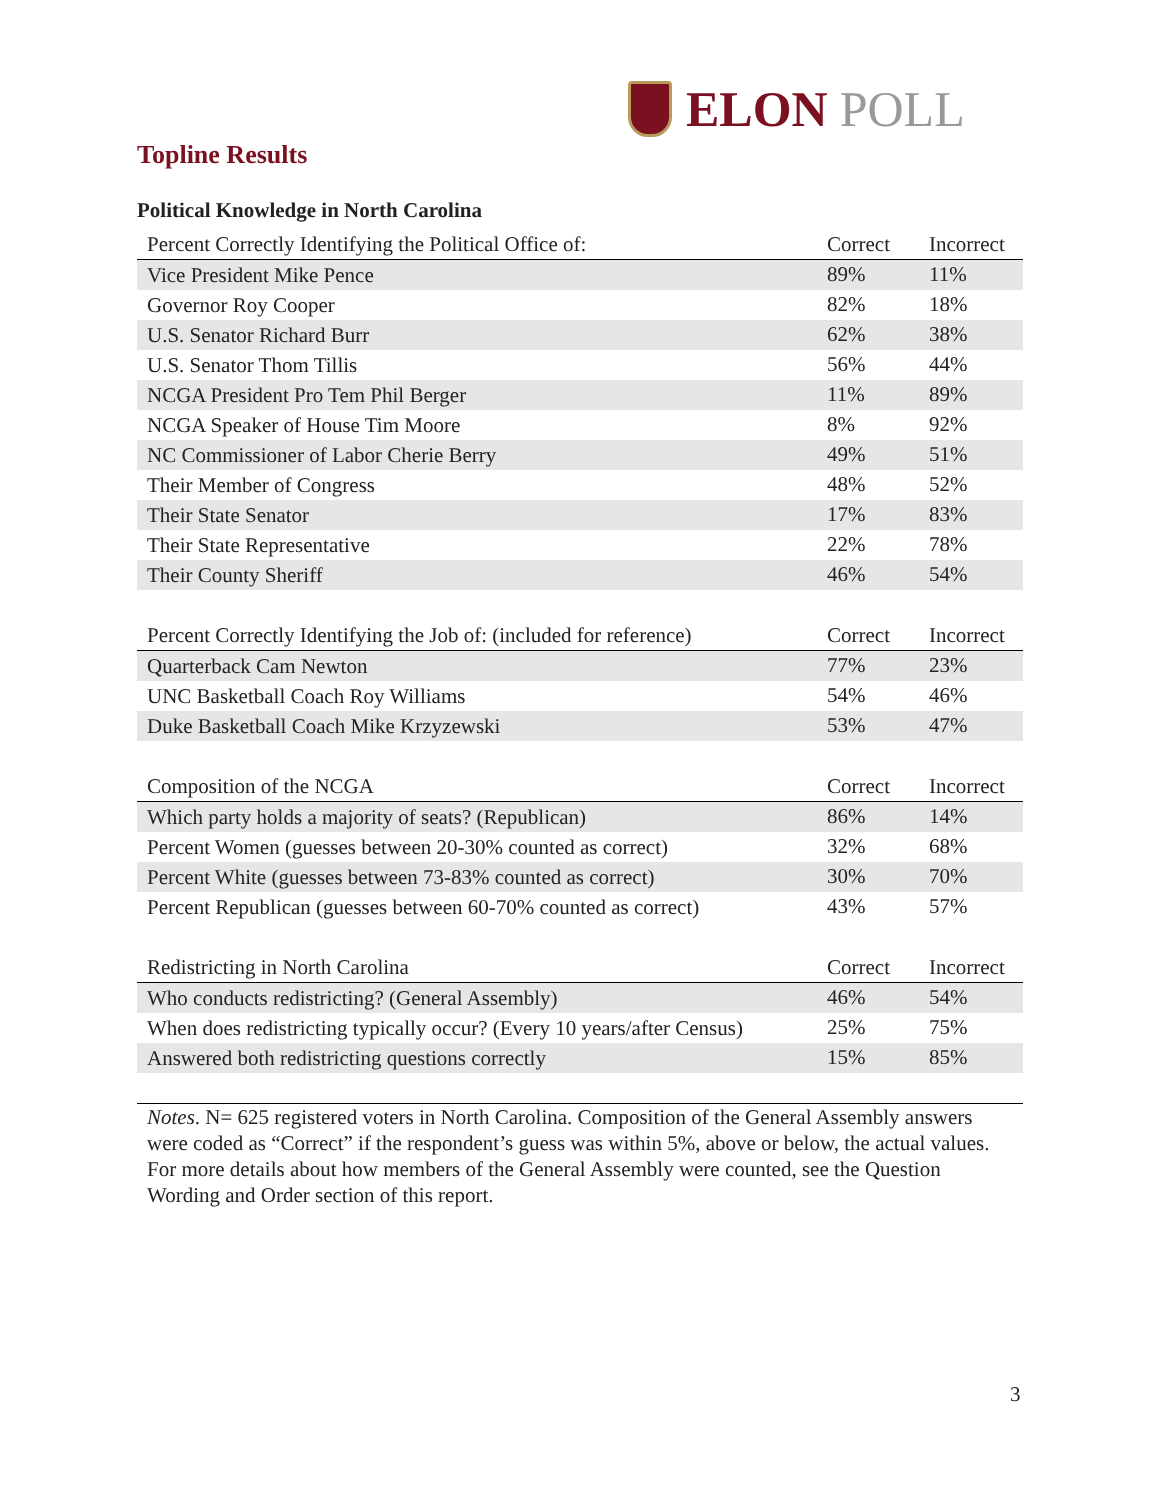ELON POLL
Topline Results
Political Knowledge in North Carolina
| Percent Correctly Identifying the Political Office of: | Correct | Incorrect |
| --- | --- | --- |
| Vice President Mike Pence | 89% | 11% |
| Governor Roy Cooper | 82% | 18% |
| U.S. Senator Richard Burr | 62% | 38% |
| U.S. Senator Thom Tillis | 56% | 44% |
| NCGA President Pro Tem Phil Berger | 11% | 89% |
| NCGA Speaker of House Tim Moore | 8% | 92% |
| NC Commissioner of Labor Cherie Berry | 49% | 51% |
| Their Member of Congress | 48% | 52% |
| Their State Senator | 17% | 83% |
| Their State Representative | 22% | 78% |
| Their County Sheriff | 46% | 54% |
| Percent Correctly Identifying the Job of: (included for reference) | Correct | Incorrect |
| --- | --- | --- |
| Quarterback Cam Newton | 77% | 23% |
| UNC Basketball Coach Roy Williams | 54% | 46% |
| Duke Basketball Coach Mike Krzyzewski | 53% | 47% |
| Composition of the NCGA | Correct | Incorrect |
| --- | --- | --- |
| Which party holds a majority of seats? (Republican) | 86% | 14% |
| Percent Women (guesses between 20-30% counted as correct) | 32% | 68% |
| Percent White (guesses between 73-83% counted as correct) | 30% | 70% |
| Percent Republican (guesses between 60-70% counted as correct) | 43% | 57% |
| Redistricting in North Carolina | Correct | Incorrect |
| --- | --- | --- |
| Who conducts redistricting? (General Assembly) | 46% | 54% |
| When does redistricting typically occur? (Every 10 years/after Census) | 25% | 75% |
| Answered both redistricting questions correctly | 15% | 85% |
Notes. N= 625 registered voters in North Carolina. Composition of the General Assembly answers were coded as “Correct” if the respondent’s guess was within 5%, above or below, the actual values. For more details about how members of the General Assembly were counted, see the Question Wording and Order section of this report.
3